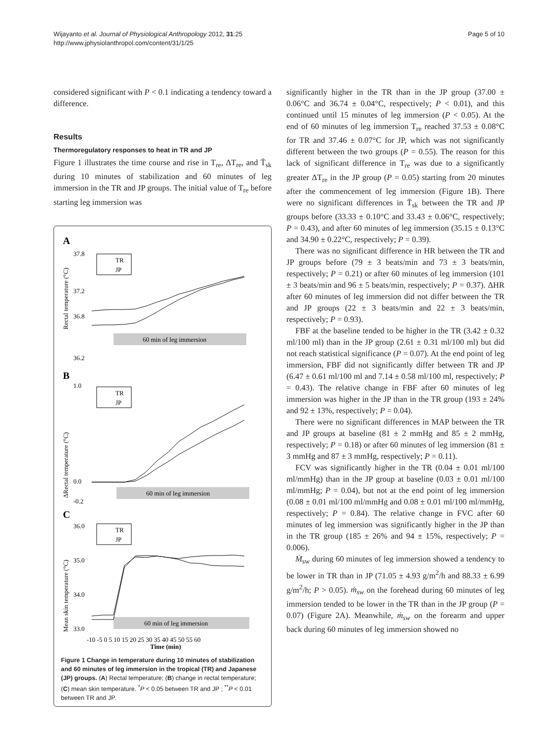Wijayanto et al. Journal of Physiological Anthropology 2012, 31:25
http://www.jphysiolanthropol.com/content/31/1/25
Page 5 of 10
considered significant with P < 0.1 indicating a tendency toward a difference.
Results
Thermoregulatory responses to heat in TR and JP
Figure 1 illustrates the time course and rise in T<sub>re</sub>, ΔT<sub>re</sub>, and T̄<sub>sk</sub> during 10 minutes of stabilization and 60 minutes of leg immersion in the TR and JP groups. The initial value of T<sub>re</sub> before starting leg immersion was
A
B
C
37.8
37.2
36.8
36.2
1.0
0.0
-0.2
36.0
35.0
34.0
33.0
Rectal temperature (°C)
ΔRectal temperature (°C)
Mean skin temperature (°C)
TR
JP
TR
JP
TR
JP
60 min of leg immersion
60 min of leg immersion
60 min of leg immersion
-10 -5 0 5 10 15 20 25 30 35 40 45 50 55 60
Time (min)
Figure 1 Change in temperature during 10 minutes of stabilization and 60 minutes of leg immersion in the tropical (TR) and Japanese (JP) groups. (A) Rectal temperature; (B) change in rectal temperature; (C) mean skin temperature. <sup>*</sup>P < 0.05 between TR and JP ; <sup>**</sup>P < 0.01 between TR and JP.
significantly higher in the TR than in the JP group (37.00 ± 0.06°C and 36.74 ± 0.04°C, respectively; P < 0.01), and this continued until 15 minutes of leg immersion (P < 0.05). At the end of 60 minutes of leg immersion T<sub>re</sub> reached 37.53 ± 0.08°C for TR and 37.46 ± 0.07°C for JP, which was not significantly different between the two groups (P = 0.55). The reason for this lack of significant difference in T<sub>re</sub> was due to a significantly greater ΔT<sub>re</sub> in the JP group (P = 0.05) starting from 20 minutes after the commencement of leg immersion (Figure 1B). There were no significant differences in T̄<sub>sk</sub> between the TR and JP groups before (33.33 ± 0.10°C and 33.43 ± 0.06°C, respectively; P = 0.43), and after 60 minutes of leg immersion (35.15 ± 0.13°C and 34.90 ± 0.22°C, respectively; P = 0.39).
There was no significant difference in HR between the TR and JP groups before (79 ± 3 beats/min and 73 ± 3 beats/min, respectively; P = 0.21) or after 60 minutes of leg immersion (101 ± 3 beats/min and 96 ± 5 beats/min, respectively; P = 0.37). ΔHR after 60 minutes of leg immersion did not differ between the TR and JP groups (22 ± 3 beats/min and 22 ± 3 beats/min, respectively; P = 0.93).
FBF at the baseline tended to be higher in the TR (3.42 ± 0.32 ml/100 ml) than in the JP group (2.61 ± 0.31 ml/100 ml) but did not reach statistical significance (P = 0.07). At the end point of leg immersion, FBF did not significantly differ between TR and JP (6.47 ± 0.61 ml/100 ml and 7.14 ± 0.58 ml/100 ml, respectively; P = 0.43). The relative change in FBF after 60 minutes of leg immersion was higher in the JP than in the TR group (193 ± 24% and 92 ± 13%, respectively; P = 0.04).
There were no significant differences in MAP between the TR and JP groups at baseline (81 ± 2 mmHg and 85 ± 2 mmHg, respectively; P = 0.18) or after 60 minutes of leg immersion (81 ± 3 mmHg and 87 ± 3 mmHg, respectively; P = 0.11).
FCV was significantly higher in the TR (0.04 ± 0.01 ml/100 ml/mmHg) than in the JP group at baseline (0.03 ± 0.01 ml/100 ml/mmHg; P = 0.04), but not at the end point of leg immersion (0.08 ± 0.01 ml/100 ml/mmHg and 0.08 ± 0.01 ml/100 ml/mmHg, respectively; P = 0.84). The relative change in FVC after 60 minutes of leg immersion was significantly higher in the JP than in the TR group (185 ± 26% and 94 ± 15%, respectively; P = 0.006).
Ṁ<sub>sw</sub> during 60 minutes of leg immersion showed a tendency to be lower in TR than in JP (71.05 ± 4.93 g/m<sup>2</sup>/h and 88.33 ± 6.99 g/m<sup>2</sup>/h; P > 0.05). ṁ<sub>sw</sub> on the forehead during 60 minutes of leg immersion tended to be lower in the TR than in the JP group (P = 0.07) (Figure 2A). Meanwhile, ṁ<sub>sw</sub> on the forearm and upper back during 60 minutes of leg immersion showed no